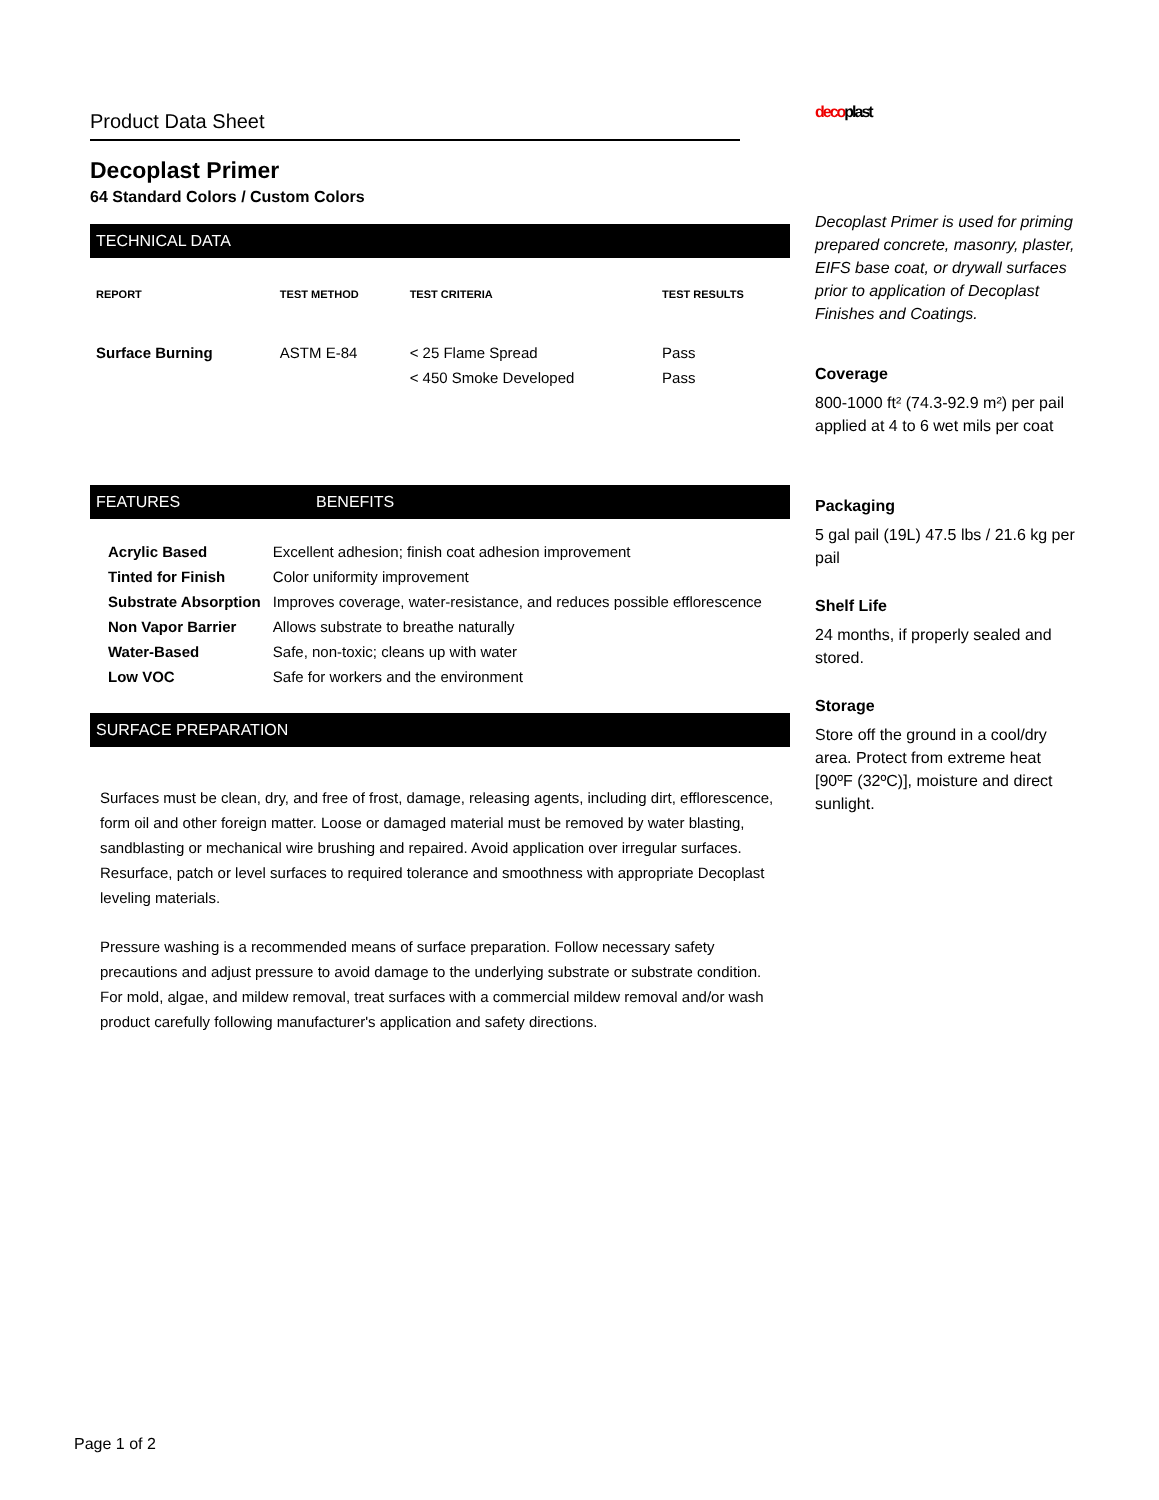Product Data Sheet
Decoplast Primer
64 Standard Colors / Custom Colors
TECHNICAL DATA
| REPORT | TEST METHOD | TEST CRITERIA | TEST RESULTS |
| --- | --- | --- | --- |
| Surface Burning | ASTM E-84 | < 25 Flame Spread | Pass |
| | | < 450 Smoke Developed | Pass |
FEATURES BENEFITS
| Acrylic Based | Excellent adhesion; finish coat adhesion improvement |
| Tinted for Finish | Color uniformity improvement |
| Substrate Absorption | Improves coverage, water-resistance, and reduces possible efflorescence |
| Non Vapor Barrier | Allows substrate to breathe naturally |
| Water-Based | Safe, non-toxic; cleans up with water |
| Low VOC | Safe for workers and the environment |
SURFACE PREPARATION
Surfaces must be clean, dry, and free of frost, damage, releasing agents, including dirt, efflorescence, form oil and other foreign matter. Loose or damaged material must be removed by water blasting, sandblasting or mechanical wire brushing and repaired. Avoid application over irregular surfaces. Resurface, patch or level surfaces to required tolerance and smoothness with appropriate Decoplast leveling materials.
Pressure washing is a recommended means of surface preparation. Follow necessary safety precautions and adjust pressure to avoid damage to the underlying substrate or substrate condition. For mold, algae, and mildew removal, treat surfaces with a commercial mildew removal and/or wash product carefully following manufacturer's application and safety directions.
decoplast
Decoplast Primer is used for priming prepared concrete, masonry, plaster, EIFS base coat, or drywall surfaces prior to application of Decoplast Finishes and Coatings.
Coverage
800-1000 ft² (74.3-92.9 m²) per pail applied at 4 to 6 wet mils per coat
Packaging
5 gal pail (19L) 47.5 lbs / 21.6 kg per pail
Shelf Life
24 months, if properly sealed and stored.
Storage
Store off the ground in a cool/dry area. Protect from extreme heat [90ºF (32ºC)], moisture and direct sunlight.
Page 1 of 2